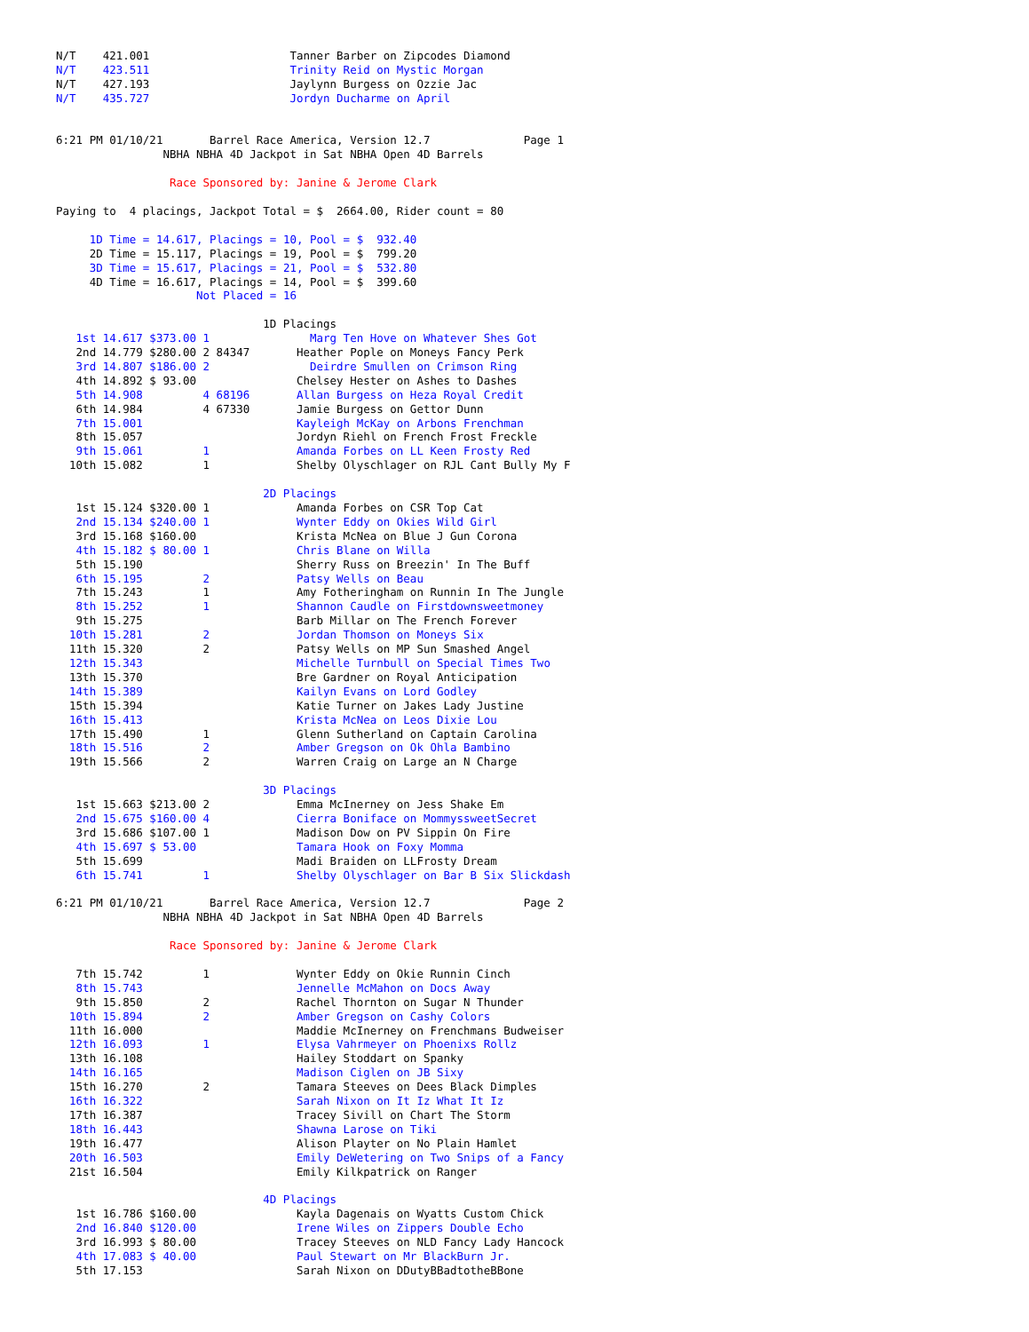N/T    421.001                     Tanner Barber on Zipcodes Diamond
N/T    423.511                     Trinity Reid on Mystic Morgan
N/T    427.193                     Jaylynn Burgess on Ozzie Jac
N/T    435.727                     Jordyn Ducharme on April


6:21 PM 01/10/21       Barrel Race America, Version 12.7              Page 1
                NBHA NBHA 4D Jackpot in Sat NBHA Open 4D Barrels

                 Race Sponsored by: Janine & Jerome Clark

Paying to  4 placings, Jackpot Total = $  2664.00, Rider count = 80

     1D Time = 14.617, Placings = 10, Pool = $  932.40
     2D Time = 15.117, Placings = 19, Pool = $  799.20
     3D Time = 15.617, Placings = 21, Pool = $  532.80
     4D Time = 16.617, Placings = 14, Pool = $  399.60
                     Not Placed = 16

                               1D Placings
   1st 14.617 $373.00 1               Marg Ten Hove on Whatever Shes Got
   2nd 14.779 $280.00 2 84347       Heather Pople on Moneys Fancy Perk
   3rd 14.807 $186.00 2               Deirdre Smullen on Crimson Ring
   4th 14.892 $ 93.00               Chelsey Hester on Ashes to Dashes
   5th 14.908         4 68196       Allan Burgess on Heza Royal Credit
   6th 14.984         4 67330       Jamie Burgess on Gettor Dunn
   7th 15.001                       Kayleigh McKay on Arbons Frenchman
   8th 15.057                       Jordyn Riehl on French Frost Freckle
   9th 15.061         1             Amanda Forbes on LL Keen Frosty Red
  10th 15.082         1             Shelby Olyschlager on RJL Cant Bully My F

                               2D Placings
   1st 15.124 $320.00 1             Amanda Forbes on CSR Top Cat
   2nd 15.134 $240.00 1             Wynter Eddy on Okies Wild Girl
   3rd 15.168 $160.00               Krista McNea on Blue J Gun Corona
   4th 15.182 $ 80.00 1             Chris Blane on Willa
   5th 15.190                       Sherry Russ on Breezin' In The Buff
   6th 15.195         2             Patsy Wells on Beau
   7th 15.243         1             Amy Fotheringham on Runnin In The Jungle
   8th 15.252         1             Shannon Caudle on Firstdownsweetmoney
   9th 15.275                       Barb Millar on The French Forever
  10th 15.281         2             Jordan Thomson on Moneys Six
  11th 15.320         2             Patsy Wells on MP Sun Smashed Angel
  12th 15.343                       Michelle Turnbull on Special Times Two
  13th 15.370                       Bre Gardner on Royal Anticipation
  14th 15.389                       Kailyn Evans on Lord Godley
  15th 15.394                       Katie Turner on Jakes Lady Justine
  16th 15.413                       Krista McNea on Leos Dixie Lou
  17th 15.490         1             Glenn Sutherland on Captain Carolina
  18th 15.516         2             Amber Gregson on Ok Ohla Bambino
  19th 15.566         2             Warren Craig on Large an N Charge

                               3D Placings
   1st 15.663 $213.00 2             Emma McInerney on Jess Shake Em
   2nd 15.675 $160.00 4             Cierra Boniface on MommyssweetSecret
   3rd 15.686 $107.00 1             Madison Dow on PV Sippin On Fire
   4th 15.697 $ 53.00               Tamara Hook on Foxy Momma
   5th 15.699                       Madi Braiden on LLFrosty Dream
   6th 15.741         1             Shelby Olyschlager on Bar B Six Slickdash

6:21 PM 01/10/21       Barrel Race America, Version 12.7              Page 2
                NBHA NBHA 4D Jackpot in Sat NBHA Open 4D Barrels

                 Race Sponsored by: Janine & Jerome Clark

   7th 15.742         1             Wynter Eddy on Okie Runnin Cinch
   8th 15.743                       Jennelle McMahon on Docs Away
   9th 15.850         2             Rachel Thornton on Sugar N Thunder
  10th 15.894         2             Amber Gregson on Cashy Colors
  11th 16.000                       Maddie McInerney on Frenchmans Budweiser
  12th 16.093         1             Elysa Vahrmeyer on Phoenixs Rollz
  13th 16.108                       Hailey Stoddart on Spanky
  14th 16.165                       Madison Ciglen on JB Sixy
  15th 16.270         2             Tamara Steeves on Dees Black Dimples
  16th 16.322                       Sarah Nixon on It Iz What It Iz
  17th 16.387                       Tracey Sivill on Chart The Storm
  18th 16.443                       Shawna Larose on Tiki
  19th 16.477                       Alison Playter on No Plain Hamlet
  20th 16.503                       Emily DeWetering on Two Snips of a Fancy
  21st 16.504                       Emily Kilkpatrick on Ranger

                               4D Placings
   1st 16.786 $160.00               Kayla Dagenais on Wyatts Custom Chick
   2nd 16.840 $120.00               Irene Wiles on Zippers Double Echo
   3rd 16.993 $ 80.00               Tracey Steeves on NLD Fancy Lady Hancock
   4th 17.083 $ 40.00               Paul Stewart on Mr BlackBurn Jr.
   5th 17.153                       Sarah Nixon on DDutyBBadtotheBBone